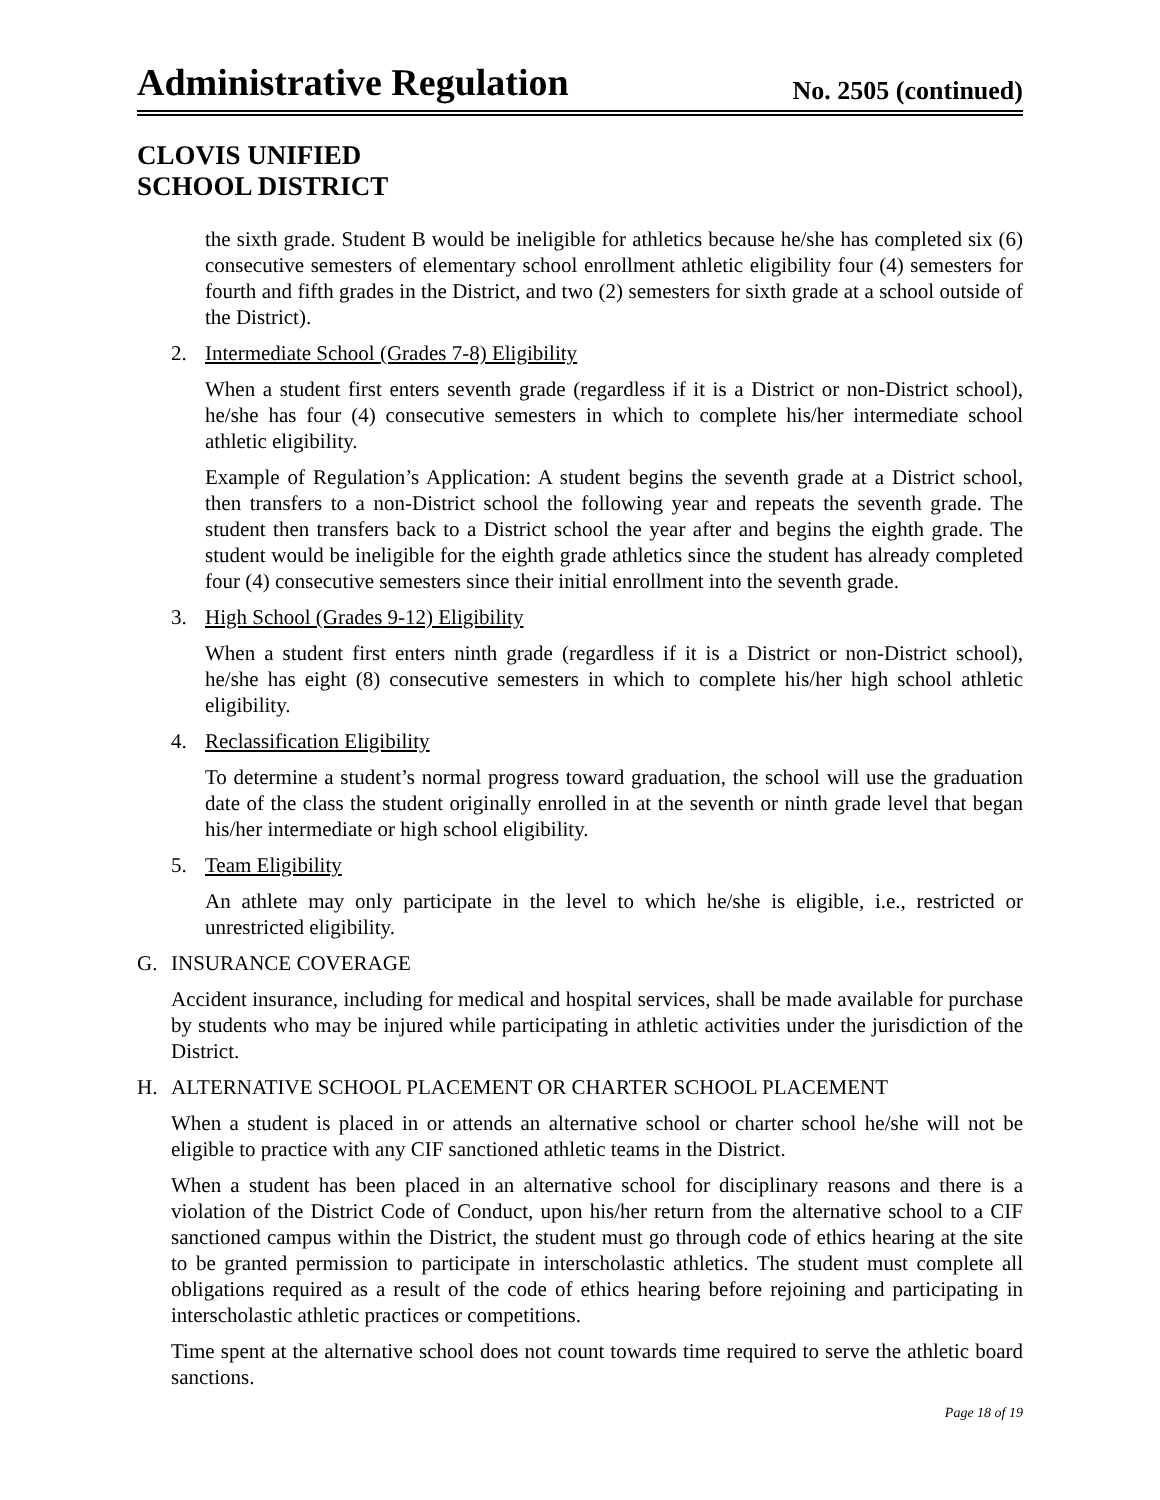Administrative Regulation
No. 2505 (continued)
CLOVIS UNIFIED
SCHOOL DISTRICT
the sixth grade. Student B would be ineligible for athletics because he/she has completed six (6) consecutive semesters of elementary school enrollment athletic eligibility four (4) semesters for fourth and fifth grades in the District, and two (2) semesters for sixth grade at a school outside of the District).
2. Intermediate School (Grades 7-8) Eligibility
When a student first enters seventh grade (regardless if it is a District or non-District school), he/she has four (4) consecutive semesters in which to complete his/her intermediate school athletic eligibility.
Example of Regulation’s Application: A student begins the seventh grade at a District school, then transfers to a non-District school the following year and repeats the seventh grade. The student then transfers back to a District school the year after and begins the eighth grade. The student would be ineligible for the eighth grade athletics since the student has already completed four (4) consecutive semesters since their initial enrollment into the seventh grade.
3. High School (Grades 9-12) Eligibility
When a student first enters ninth grade (regardless if it is a District or non-District school), he/she has eight (8) consecutive semesters in which to complete his/her high school athletic eligibility.
4. Reclassification Eligibility
To determine a student’s normal progress toward graduation, the school will use the graduation date of the class the student originally enrolled in at the seventh or ninth grade level that began his/her intermediate or high school eligibility.
5. Team Eligibility
An athlete may only participate in the level to which he/she is eligible, i.e., restricted or unrestricted eligibility.
G. INSURANCE COVERAGE
Accident insurance, including for medical and hospital services, shall be made available for purchase by students who may be injured while participating in athletic activities under the jurisdiction of the District.
H. ALTERNATIVE SCHOOL PLACEMENT OR CHARTER SCHOOL PLACEMENT
When a student is placed in or attends an alternative school or charter school he/she will not be eligible to practice with any CIF sanctioned athletic teams in the District.
When a student has been placed in an alternative school for disciplinary reasons and there is a violation of the District Code of Conduct, upon his/her return from the alternative school to a CIF sanctioned campus within the District, the student must go through code of ethics hearing at the site to be granted permission to participate in interscholastic athletics. The student must complete all obligations required as a result of the code of ethics hearing before rejoining and participating in interscholastic athletic practices or competitions.
Time spent at the alternative school does not count towards time required to serve the athletic board sanctions.
Page 18 of 19